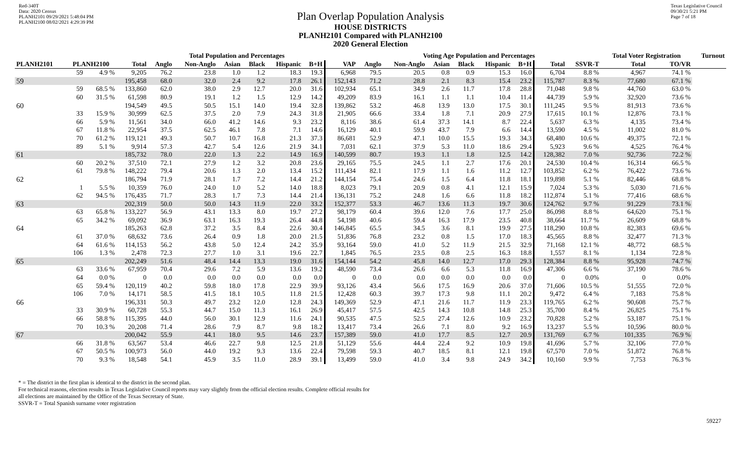Red-340T
Data: 2020 Census
PLANH2101 09/29/2021 5:48:04 PM
PLANH2100 08/02/2021 4:29:39 PM
Texas Legislative Council
09/30/21 5:21 PM
Page 7 of 18
Plan Overlap Population Analysis
HOUSE DISTRICTS
PLANH2101 Compared with PLANH2100
2020 General Election
| | | | Total Population and Percentages | | | | | | | | Voting Age Population and Percentages | | | | | | | | Total Voter Registration | | Turnout |
| --- | --- | --- | --- | --- | --- | --- | --- | --- | --- | --- | --- | --- | --- | --- | --- | --- | --- | --- | --- | --- | --- |
| PLANH2101 | PLANH2100 | | Total | Anglo | Non-Anglo | Asian | Black | Hispanic | B+H | VAP | Anglo | Non-Anglo | Asian | Black | Hispanic | B+H | Total | SSVR-T | Total | TO/VR | |
| | 59 | 4.9 % | 9,205 | 76.2 | 23.8 | 1.0 | 1.2 | 18.3 | 19.3 | 6,968 | 79.5 | 20.5 | 0.8 | 0.9 | 15.3 | 16.0 | 6,704 | 8.8 % | 4,967 | 74.1 % | |
| 59 | | | 195,458 | 68.0 | 32.0 | 2.4 | 9.2 | 17.8 | 26.1 | 152,143 | 71.2 | 28.8 | 2.1 | 8.3 | 15.4 | 23.2 | 115,787 | 8.3 % | 77,680 | 67.1 % | |
| | 59 | 68.5 % | 133,860 | 62.0 | 38.0 | 2.9 | 12.7 | 20.0 | 31.6 | 102,934 | 65.1 | 34.9 | 2.6 | 11.7 | 17.8 | 28.8 | 71,048 | 9.8 % | 44,760 | 63.0 % | |
| | 60 | 31.5 % | 61,598 | 80.9 | 19.1 | 1.2 | 1.5 | 12.9 | 14.2 | 49,209 | 83.9 | 16.1 | 1.1 | 1.1 | 10.4 | 11.4 | 44,739 | 5.9 % | 32,920 | 73.6 % | |
| 60 | | | 194,549 | 49.5 | 50.5 | 15.1 | 14.0 | 19.4 | 32.8 | 139,862 | 53.2 | 46.8 | 13.9 | 13.0 | 17.5 | 30.1 | 111,245 | 9.5 % | 81,913 | 73.6 % | |
| | 33 | 15.9 % | 30,999 | 62.5 | 37.5 | 2.0 | 7.9 | 24.3 | 31.8 | 21,905 | 66.6 | 33.4 | 1.8 | 7.1 | 20.9 | 27.9 | 17,615 | 10.1 % | 12,876 | 73.1 % | |
| | 66 | 5.9 % | 11,561 | 34.0 | 66.0 | 41.2 | 14.6 | 9.3 | 23.2 | 8,116 | 38.6 | 61.4 | 37.3 | 14.1 | 8.7 | 22.4 | 5,637 | 6.3 % | 4,135 | 73.4 % | |
| | 67 | 11.8 % | 22,954 | 37.5 | 62.5 | 46.1 | 7.8 | 7.1 | 14.6 | 16,129 | 40.1 | 59.9 | 43.7 | 7.9 | 6.6 | 14.4 | 13,590 | 4.5 % | 11,002 | 81.0 % | |
| | 70 | 61.2 % | 119,121 | 49.3 | 50.7 | 10.7 | 16.8 | 21.3 | 37.3 | 86,681 | 52.9 | 47.1 | 10.0 | 15.5 | 19.3 | 34.3 | 68,480 | 10.6 % | 49,375 | 72.1 % | |
| | 89 | 5.1 % | 9,914 | 57.3 | 42.7 | 5.4 | 12.6 | 21.9 | 34.1 | 7,031 | 62.1 | 37.9 | 5.3 | 11.0 | 18.6 | 29.4 | 5,923 | 9.6 % | 4,525 | 76.4 % | |
| 61 | | | 185,732 | 78.0 | 22.0 | 1.3 | 2.2 | 14.9 | 16.9 | 140,599 | 80.7 | 19.3 | 1.1 | 1.8 | 12.5 | 14.2 | 128,382 | 7.0 % | 92,736 | 72.2 % | |
| | 60 | 20.2 % | 37,510 | 72.1 | 27.9 | 1.2 | 3.2 | 20.8 | 23.6 | 29,165 | 75.5 | 24.5 | 1.1 | 2.7 | 17.6 | 20.1 | 24,530 | 10.4 % | 16,314 | 66.5 % | |
| | 61 | 79.8 % | 148,222 | 79.4 | 20.6 | 1.3 | 2.0 | 13.4 | 15.2 | 111,434 | 82.1 | 17.9 | 1.1 | 1.6 | 11.2 | 12.7 | 103,852 | 6.2 % | 76,422 | 73.6 % | |
| 62 | | | 186,794 | 71.9 | 28.1 | 1.7 | 7.2 | 14.4 | 21.2 | 144,154 | 75.4 | 24.6 | 1.5 | 6.4 | 11.8 | 18.1 | 119,898 | 5.1 % | 82,446 | 68.8 % | |
| | 1 | 5.5 % | 10,359 | 76.0 | 24.0 | 1.0 | 5.2 | 14.0 | 18.8 | 8,023 | 79.1 | 20.9 | 0.8 | 4.1 | 12.1 | 15.9 | 7,024 | 5.3 % | 5,030 | 71.6 % | |
| | 62 | 94.5 % | 176,435 | 71.7 | 28.3 | 1.7 | 7.3 | 14.4 | 21.4 | 136,131 | 75.2 | 24.8 | 1.6 | 6.6 | 11.8 | 18.2 | 112,874 | 5.1 % | 77,416 | 68.6 % | |
| 63 | | | 202,319 | 50.0 | 50.0 | 14.3 | 11.9 | 22.0 | 33.2 | 152,377 | 53.3 | 46.7 | 13.6 | 11.3 | 19.7 | 30.6 | 124,762 | 9.7 % | 91,229 | 73.1 % | |
| | 63 | 65.8 % | 133,227 | 56.9 | 43.1 | 13.3 | 8.0 | 19.7 | 27.2 | 98,179 | 60.4 | 39.6 | 12.0 | 7.6 | 17.7 | 25.0 | 86,098 | 8.8 % | 64,620 | 75.1 % | |
| | 65 | 34.2 % | 69,092 | 36.9 | 63.1 | 16.3 | 19.3 | 26.4 | 44.8 | 54,198 | 40.6 | 59.4 | 16.3 | 17.9 | 23.5 | 40.8 | 38,664 | 11.7 % | 26,609 | 68.8 % | |
| 64 | | | 185,263 | 62.8 | 37.2 | 3.5 | 8.4 | 22.6 | 30.4 | 146,845 | 65.5 | 34.5 | 3.6 | 8.1 | 19.9 | 27.5 | 118,290 | 10.8 % | 82,383 | 69.6 % | |
| | 61 | 37.0 % | 68,632 | 73.6 | 26.4 | 0.9 | 1.8 | 20.0 | 21.5 | 51,836 | 76.8 | 23.2 | 0.8 | 1.5 | 17.0 | 18.3 | 45,565 | 8.8 % | 32,477 | 71.3 % | |
| | 64 | 61.6 % | 114,153 | 56.2 | 43.8 | 5.0 | 12.4 | 24.2 | 35.9 | 93,164 | 59.0 | 41.0 | 5.2 | 11.9 | 21.5 | 32.9 | 71,168 | 12.1 % | 48,772 | 68.5 % | |
| | 106 | 1.3 % | 2,478 | 72.3 | 27.7 | 1.0 | 3.1 | 19.6 | 22.7 | 1,845 | 76.5 | 23.5 | 0.8 | 2.5 | 16.3 | 18.8 | 1,557 | 8.1 % | 1,134 | 72.8 % | |
| 65 | | | 202,249 | 51.6 | 48.4 | 14.4 | 13.3 | 19.0 | 31.6 | 154,144 | 54.2 | 45.8 | 14.0 | 12.7 | 17.0 | 29.3 | 128,384 | 8.8 % | 95,928 | 74.7 % | |
| | 63 | 33.6 % | 67,959 | 70.4 | 29.6 | 7.2 | 5.9 | 13.6 | 19.2 | 48,590 | 73.4 | 26.6 | 6.6 | 5.3 | 11.8 | 16.9 | 47,306 | 6.6 % | 37,190 | 78.6 % | |
| | 64 | 0.0 % | 0 | 0.0 | 0.0 | 0.0 | 0.0 | 0.0 | 0.0 | 0 | 0.0 | 0.0 | 0.0 | 0.0 | 0.0 | 0.0 | 0 | 0.0% | 0 | 0.0% | |
| | 65 | 59.4 % | 120,119 | 40.2 | 59.8 | 18.0 | 17.8 | 22.9 | 39.9 | 93,126 | 43.4 | 56.6 | 17.5 | 16.9 | 20.6 | 37.0 | 71,606 | 10.5 % | 51,555 | 72.0 % | |
| | 106 | 7.0 % | 14,171 | 58.5 | 41.5 | 18.1 | 10.5 | 11.8 | 21.5 | 12,428 | 60.3 | 39.7 | 17.3 | 9.8 | 11.1 | 20.2 | 9,472 | 6.4 % | 7,183 | 75.8 % | |
| 66 | | | 196,331 | 50.3 | 49.7 | 23.2 | 12.0 | 12.8 | 24.3 | 149,369 | 52.9 | 47.1 | 21.6 | 11.7 | 11.9 | 23.3 | 119,765 | 6.2 % | 90,608 | 75.7 % | |
| | 33 | 30.9 % | 60,728 | 55.3 | 44.7 | 15.0 | 11.3 | 16.1 | 26.9 | 45,417 | 57.5 | 42.5 | 14.3 | 10.8 | 14.8 | 25.3 | 35,700 | 8.4 % | 26,825 | 75.1 % | |
| | 66 | 58.8 % | 115,395 | 44.0 | 56.0 | 30.1 | 12.9 | 11.6 | 24.1 | 90,535 | 47.5 | 52.5 | 27.4 | 12.6 | 10.9 | 23.2 | 70,828 | 5.2 % | 53,187 | 75.1 % | |
| | 70 | 10.3 % | 20,208 | 71.4 | 28.6 | 7.9 | 8.7 | 9.8 | 18.2 | 13,417 | 73.4 | 26.6 | 7.1 | 8.0 | 9.2 | 16.9 | 13,237 | 5.5 % | 10,596 | 80.0 % | |
| 67 | | | 200,042 | 55.9 | 44.1 | 18.0 | 9.5 | 14.6 | 23.7 | 157,389 | 59.0 | 41.0 | 17.7 | 8.5 | 12.7 | 20.9 | 131,769 | 6.7 % | 101,335 | 76.9 % | |
| | 66 | 31.8 % | 63,567 | 53.4 | 46.6 | 22.7 | 9.8 | 12.5 | 21.8 | 51,129 | 55.6 | 44.4 | 22.4 | 9.2 | 10.9 | 19.8 | 41,696 | 5.7 % | 32,106 | 77.0 % | |
| | 67 | 50.5 % | 100,973 | 56.0 | 44.0 | 19.2 | 9.3 | 13.6 | 22.4 | 79,598 | 59.3 | 40.7 | 18.5 | 8.1 | 12.1 | 19.8 | 67,570 | 7.0 % | 51,872 | 76.8 % | |
| | 70 | 9.3 % | 18,548 | 54.1 | 45.9 | 3.5 | 11.0 | 28.9 | 39.1 | 13,499 | 59.0 | 41.0 | 3.4 | 9.8 | 24.9 | 34.2 | 10,160 | 9.9 % | 7,753 | 76.3 % | |
* = The district in the first plan is identical to the district in the second plan.
For technical reasons, election results in Texas Legislative Council reports may vary slightly from the official election results. Complete official results for
all elections are maintained by the Office of the Texas Secretary of State.
SSVR-T = Total Spanish surname voter registration
59227